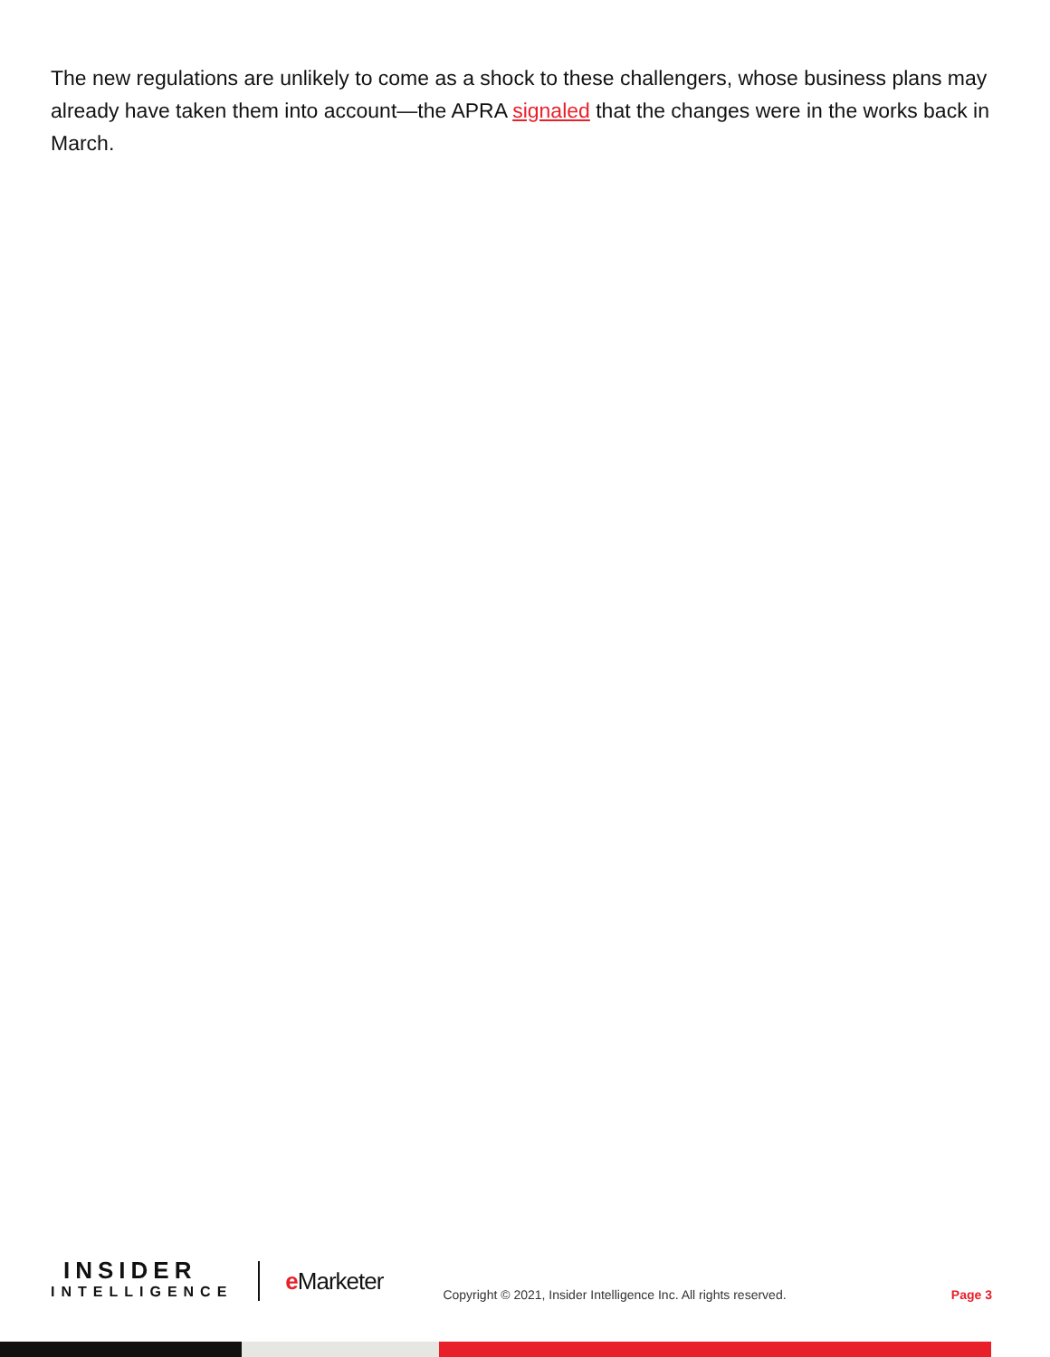The new regulations are unlikely to come as a shock to these challengers, whose business plans may already have taken them into account—the APRA signaled that the changes were in the works back in March.
INSIDER
INTELLIGENCE
e Marketer
Copyright © 2021, Insider Intelligence Inc. All rights reserved.
Page 3